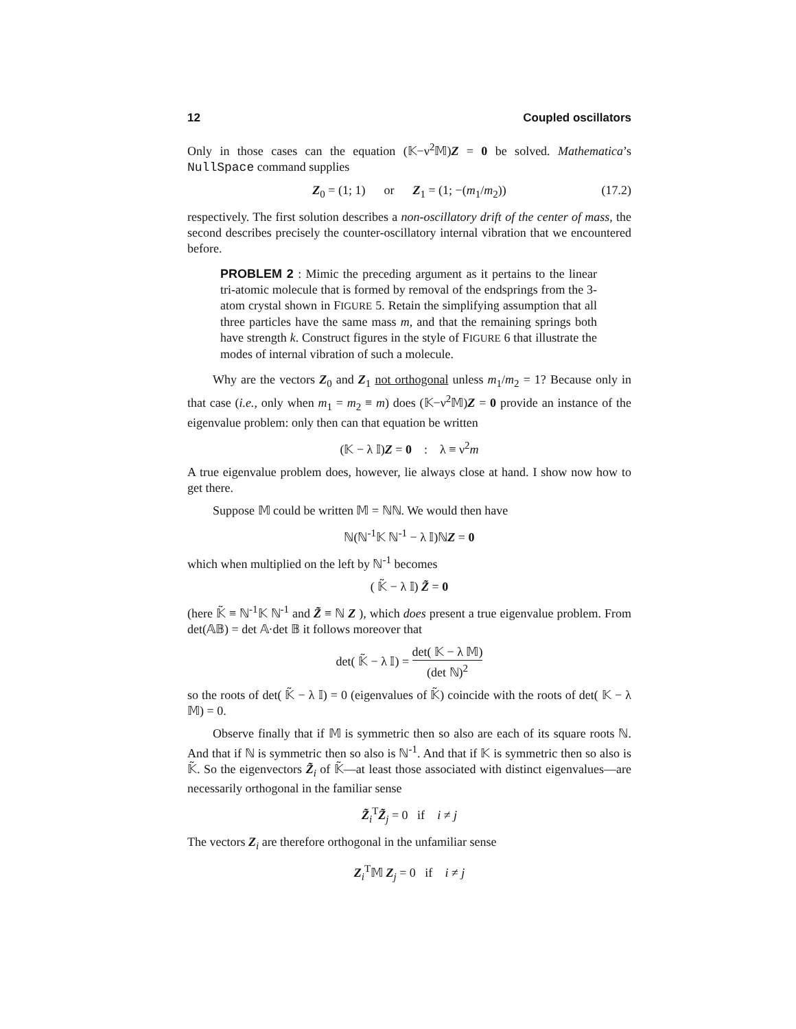12 Coupled oscillators
Only in those cases can the equation (𝕂−ν<sup>2</sup>𝕄)Z = 0 be solved. Mathematica’s NullSpace command supplies
Z<sub>0</sub> = (1; 1) or Z<sub>1</sub> = (1; −(m<sub>1</sub>/m<sub>2</sub>)) (17.2)
respectively. The first solution describes a non-oscillatory drift of the center of mass, the second describes precisely the counter-oscillatory internal vibration that we encountered before.
PROBLEM 2 : Mimic the preceding argument as it pertains to the linear tri-atomic molecule that is formed by removal of the endsprings from the 3-atom crystal shown in FIGURE 5. Retain the simplifying assumption that all three particles have the same mass m, and that the remaining springs both have strength k. Construct figures in the style of FIGURE 6 that illustrate the modes of internal vibration of such a molecule.
Why are the vectors Z<sub>0</sub> and Z<sub>1</sub> not orthogonal unless m<sub>1</sub>/m<sub>2</sub> = 1? Because only in that case (i.e., only when m<sub>1</sub> = m<sub>2</sub> ≡ m) does (𝕂−ν<sup>2</sup>𝕄)Z = 0 provide an instance of the eigenvalue problem: only then can that equation be written
(𝕂 − λ 𝕀)Z = 0 : λ ≡ ν<sup>2</sup>m
A true eigenvalue problem does, however, lie always close at hand. I show now how to get there.
Suppose 𝕄 could be written 𝕄 = ℕℕ. We would then have
ℕ(ℕ<sup>-1</sup>𝕂 ℕ<sup>-1</sup> − λ 𝕀)ℕZ = 0
which when multiplied on the left by ℕ<sup>-1</sup> becomes
( 𝕂̃ − λ 𝕀) Z̃ = 0
(here 𝕂̃ ≡ ℕ<sup>-1</sup>𝕂 ℕ<sup>-1</sup> and Z̃ ≡ ℕ Z ), which does present a true eigenvalue problem. From det(𝔸𝔹) = det 𝔸·det 𝔹 it follows moreover that
det( 𝕂̃ − λ 𝕀) = det( 𝕂 − λ 𝕄) (det ℕ)<sup>2</sup>
so the roots of det( 𝕂̃ − λ 𝕀) = 0 (eigenvalues of 𝕂̃) coincide with the roots of det( 𝕂 − λ 𝕄) = 0.
Observe finally that if 𝕄 is symmetric then so also are each of its square roots ℕ. And that if ℕ is symmetric then so also is ℕ<sup>-1</sup>. And that if 𝕂 is symmetric then so also is 𝕂̃. So the eigenvectors Z̃<sub>i</sub> of 𝕂̃—at least those associated with distinct eigenvalues—are necessarily orthogonal in the familiar sense
Z̃<sub>i</sub><sup>T</sup>Z̃<sub>j</sub> = 0 if i ≠ j
The vectors Z<sub>i</sub> are therefore orthogonal in the unfamiliar sense
Z<sub>i</sub><sup>T</sup>𝕄 Z<sub>j</sub> = 0 if i ≠ j